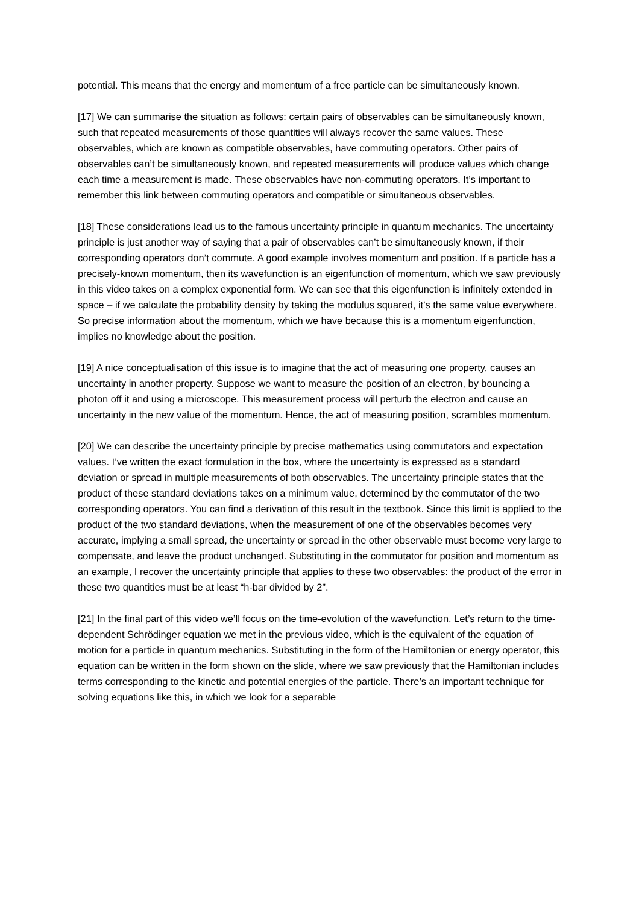potential. This means that the energy and momentum of a free particle can be simultaneously known.
[17] We can summarise the situation as follows: certain pairs of observables can be simultaneously known, such that repeated measurements of those quantities will always recover the same values. These observables, which are known as compatible observables, have commuting operators. Other pairs of observables can’t be simultaneously known, and repeated measurements will produce values which change each time a measurement is made. These observables have non-commuting operators. It’s important to remember this link between commuting operators and compatible or simultaneous observables.
[18] These considerations lead us to the famous uncertainty principle in quantum mechanics. The uncertainty principle is just another way of saying that a pair of observables can’t be simultaneously known, if their corresponding operators don’t commute. A good example involves momentum and position. If a particle has a precisely-known momentum, then its wavefunction is an eigenfunction of momentum, which we saw previously in this video takes on a complex exponential form. We can see that this eigenfunction is infinitely extended in space – if we calculate the probability density by taking the modulus squared, it’s the same value everywhere. So precise information about the momentum, which we have because this is a momentum eigenfunction, implies no knowledge about the position.
[19] A nice conceptualisation of this issue is to imagine that the act of measuring one property, causes an uncertainty in another property. Suppose we want to measure the position of an electron, by bouncing a photon off it and using a microscope. This measurement process will perturb the electron and cause an uncertainty in the new value of the momentum. Hence, the act of measuring position, scrambles momentum.
[20] We can describe the uncertainty principle by precise mathematics using commutators and expectation values. I’ve written the exact formulation in the box, where the uncertainty is expressed as a standard deviation or spread in multiple measurements of both observables. The uncertainty principle states that the product of these standard deviations takes on a minimum value, determined by the commutator of the two corresponding operators. You can find a derivation of this result in the textbook. Since this limit is applied to the product of the two standard deviations, when the measurement of one of the observables becomes very accurate, implying a small spread, the uncertainty or spread in the other observable must become very large to compensate, and leave the product unchanged. Substituting in the commutator for position and momentum as an example, I recover the uncertainty principle that applies to these two observables: the product of the error in these two quantities must be at least “h-bar divided by 2”.
[21] In the final part of this video we’ll focus on the time-evolution of the wavefunction. Let’s return to the time-dependent Schrödinger equation we met in the previous video, which is the equivalent of the equation of motion for a particle in quantum mechanics. Substituting in the form of the Hamiltonian or energy operator, this equation can be written in the form shown on the slide, where we saw previously that the Hamiltonian includes terms corresponding to the kinetic and potential energies of the particle. There’s an important technique for solving equations like this, in which we look for a separable